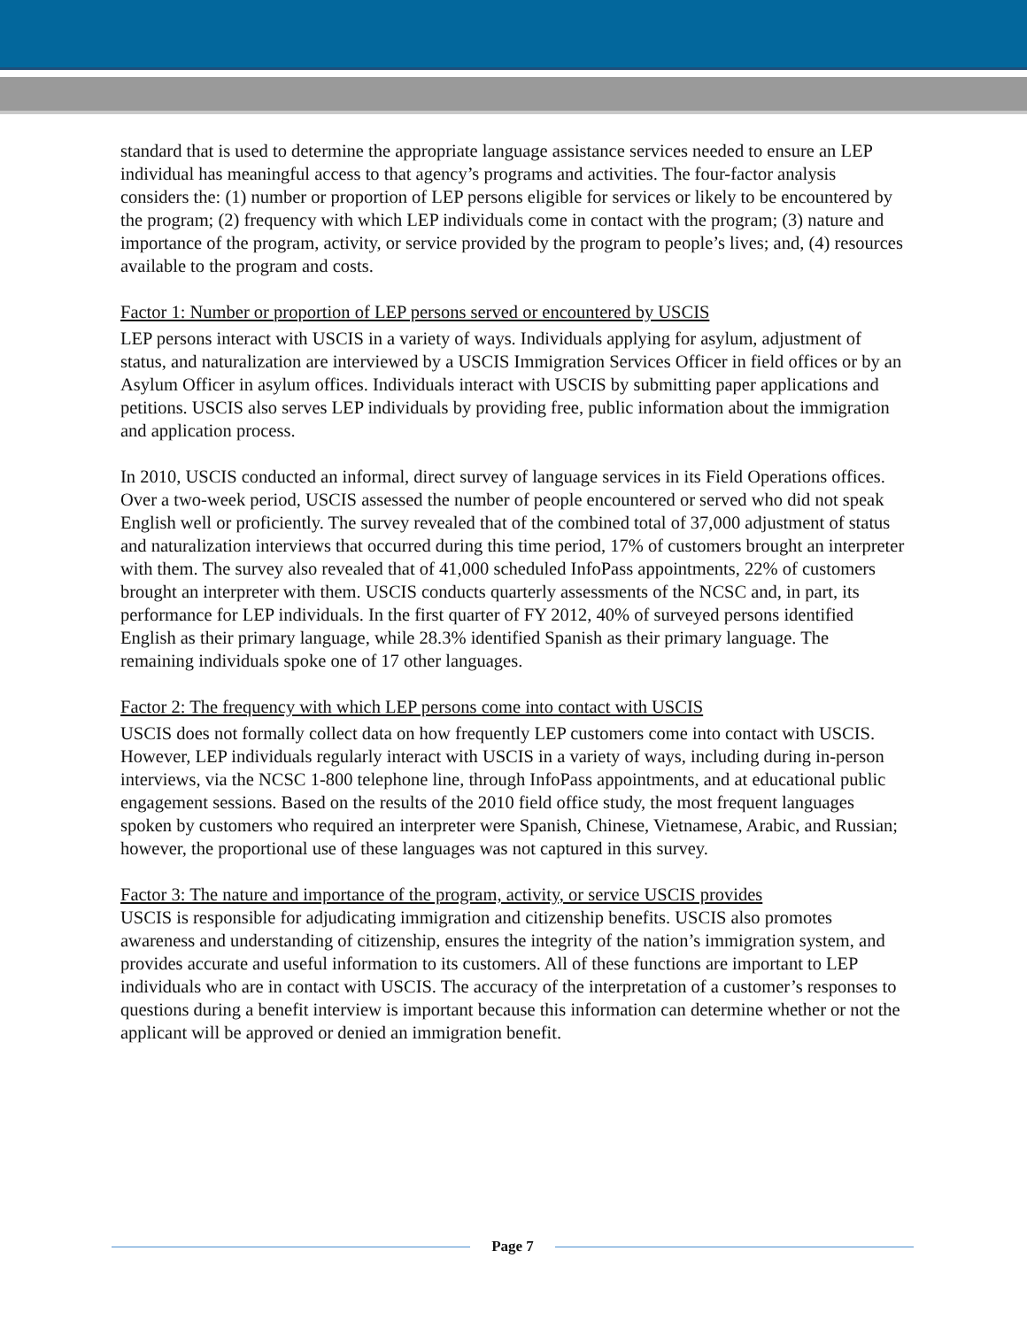standard that is used to determine the appropriate language assistance services needed to ensure an LEP individual has meaningful access to that agency’s programs and activities. The four-factor analysis considers the: (1) number or proportion of LEP persons eligible for services or likely to be encountered by the program; (2) frequency with which LEP individuals come in contact with the program; (3) nature and importance of the program, activity, or service provided by the program to people’s lives; and, (4) resources available to the program and costs.
Factor 1: Number or proportion of LEP persons served or encountered by USCIS
LEP persons interact with USCIS in a variety of ways. Individuals applying for asylum, adjustment of status, and naturalization are interviewed by a USCIS Immigration Services Officer in field offices or by an Asylum Officer in asylum offices. Individuals interact with USCIS by submitting paper applications and petitions. USCIS also serves LEP individuals by providing free, public information about the immigration and application process.
In 2010, USCIS conducted an informal, direct survey of language services in its Field Operations offices. Over a two-week period, USCIS assessed the number of people encountered or served who did not speak English well or proficiently. The survey revealed that of the combined total of 37,000 adjustment of status and naturalization interviews that occurred during this time period, 17% of customers brought an interpreter with them. The survey also revealed that of 41,000 scheduled InfoPass appointments, 22% of customers brought an interpreter with them. USCIS conducts quarterly assessments of the NCSC and, in part, its performance for LEP individuals. In the first quarter of FY 2012, 40% of surveyed persons identified English as their primary language, while 28.3% identified Spanish as their primary language. The remaining individuals spoke one of 17 other languages.
Factor 2: The frequency with which LEP persons come into contact with USCIS
USCIS does not formally collect data on how frequently LEP customers come into contact with USCIS. However, LEP individuals regularly interact with USCIS in a variety of ways, including during in-person interviews, via the NCSC 1-800 telephone line, through InfoPass appointments, and at educational public engagement sessions. Based on the results of the 2010 field office study, the most frequent languages spoken by customers who required an interpreter were Spanish, Chinese, Vietnamese, Arabic, and Russian; however, the proportional use of these languages was not captured in this survey.
Factor 3: The nature and importance of the program, activity, or service USCIS provides
USCIS is responsible for adjudicating immigration and citizenship benefits. USCIS also promotes awareness and understanding of citizenship, ensures the integrity of the nation’s immigration system, and provides accurate and useful information to its customers. All of these functions are important to LEP individuals who are in contact with USCIS. The accuracy of the interpretation of a customer’s responses to questions during a benefit interview is important because this information can determine whether or not the applicant will be approved or denied an immigration benefit.
Page 7